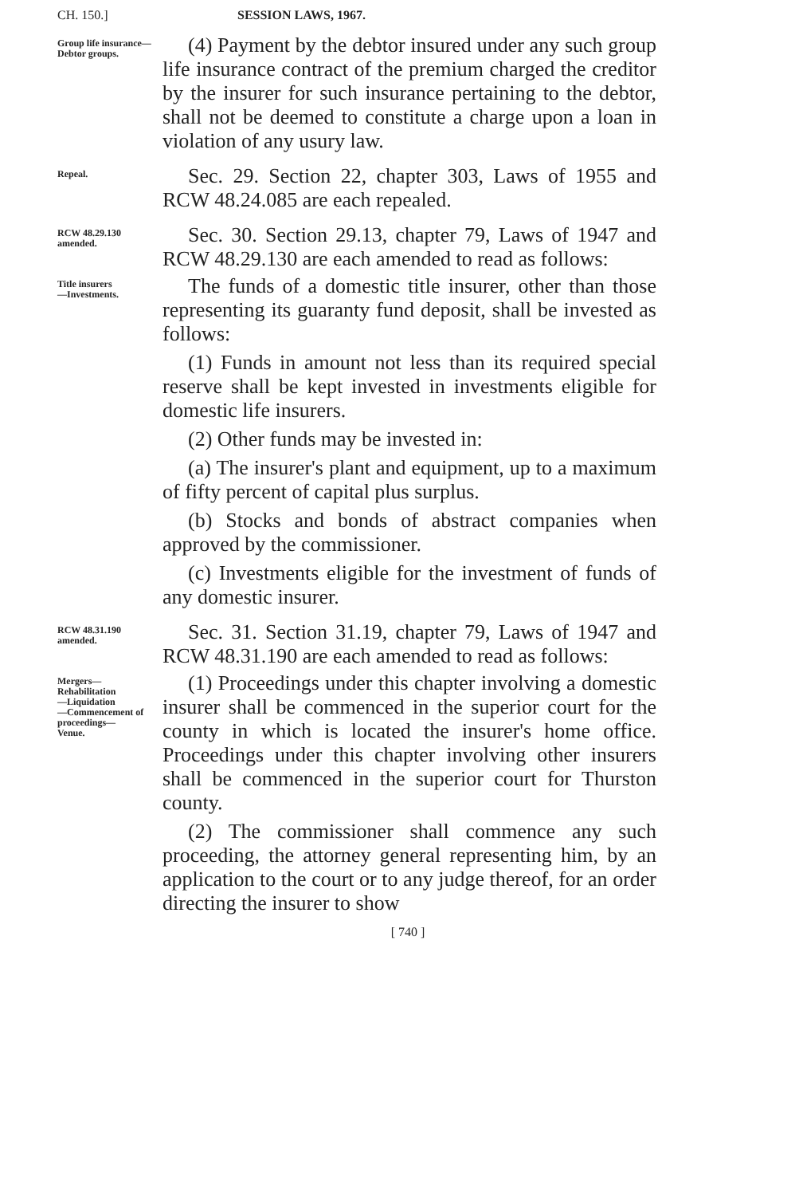CH. 150.] SESSION LAWS, 1967.
Group life insurance—
Debtor groups.
(4) Payment by the debtor insured under any such group life insurance contract of the premium charged the creditor by the insurer for such insurance pertaining to the debtor, shall not be deemed to constitute a charge upon a loan in violation of any usury law.
Repeal.
Sec. 29. Section 22, chapter 303, Laws of 1955 and RCW 48.24.085 are each repealed.
RCW 48.29.130
amended.
Sec. 30. Section 29.13, chapter 79, Laws of 1947 and RCW 48.29.130 are each amended to read as follows:
Title insurers
—Investments.
The funds of a domestic title insurer, other than those representing its guaranty fund deposit, shall be invested as follows:
(1) Funds in amount not less than its required special reserve shall be kept invested in investments eligible for domestic life insurers.
(2) Other funds may be invested in:
(a) The insurer's plant and equipment, up to a maximum of fifty percent of capital plus surplus.
(b) Stocks and bonds of abstract companies when approved by the commissioner.
(c) Investments eligible for the investment of funds of any domestic insurer.
RCW 48.31.190
amended.
Sec. 31. Section 31.19, chapter 79, Laws of 1947 and RCW 48.31.190 are each amended to read as follows:
Mergers—
Rehabilitation
—Liquidation
—Commencement of proceedings—
Venue.
(1) Proceedings under this chapter involving a domestic insurer shall be commenced in the superior court for the county in which is located the insurer's home office. Proceedings under this chapter involving other insurers shall be commenced in the superior court for Thurston county.
(2) The commissioner shall commence any such proceeding, the attorney general representing him, by an application to the court or to any judge thereof, for an order directing the insurer to show
[ 740 ]